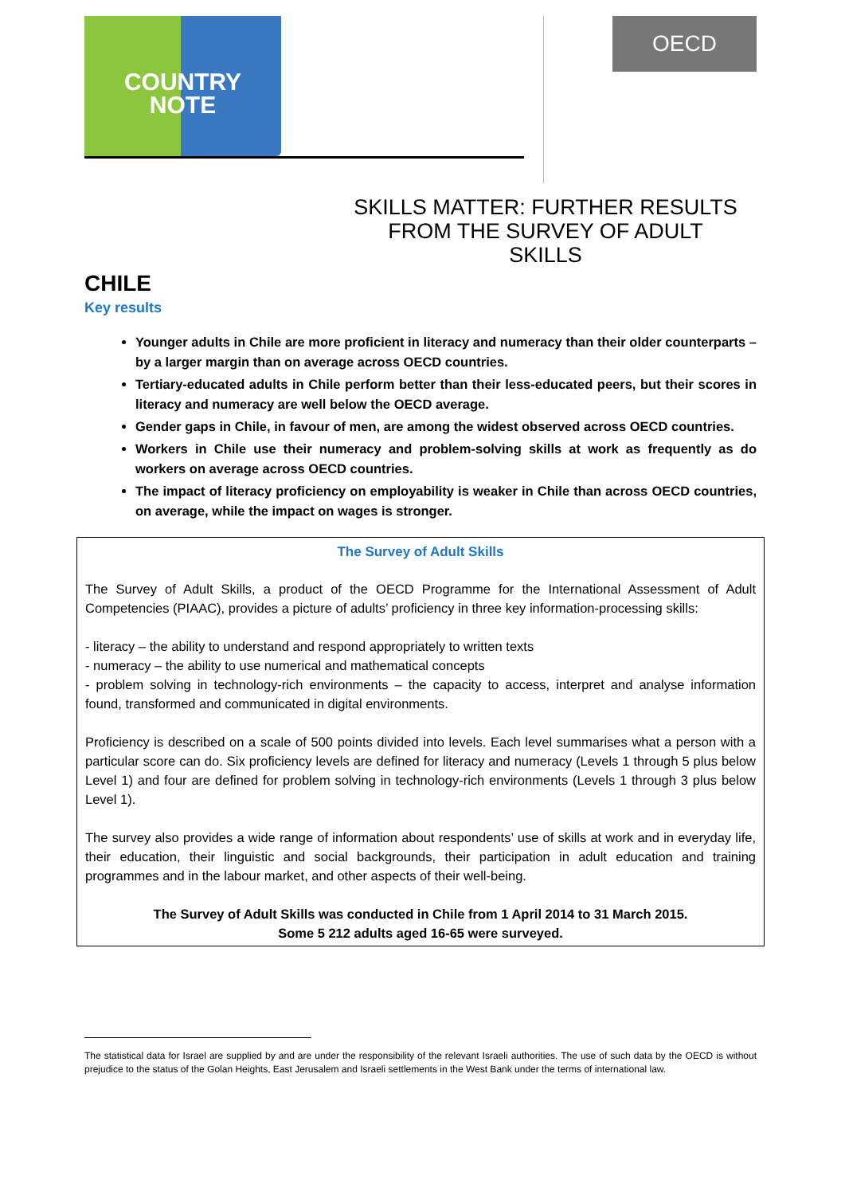COUNTRY
NOTE
OECD
SKILLS MATTER: FURTHER RESULTS FROM THE SURVEY OF ADULT SKILLS
CHILE
Key results
Younger adults in Chile are more proficient in literacy and numeracy than their older counterparts – by a larger margin than on average across OECD countries.
Tertiary-educated adults in Chile perform better than their less-educated peers, but their scores in literacy and numeracy are well below the OECD average.
Gender gaps in Chile, in favour of men, are among the widest observed across OECD countries.
Workers in Chile use their numeracy and problem-solving skills at work as frequently as do workers on average across OECD countries.
The impact of literacy proficiency on employability is weaker in Chile than across OECD countries, on average, while the impact on wages is stronger.
The Survey of Adult Skills
The Survey of Adult Skills, a product of the OECD Programme for the International Assessment of Adult Competencies (PIAAC), provides a picture of adults’ proficiency in three key information-processing skills:
- literacy – the ability to understand and respond appropriately to written texts
- numeracy – the ability to use numerical and mathematical concepts
- problem solving in technology-rich environments – the capacity to access, interpret and analyse information found, transformed and communicated in digital environments.
Proficiency is described on a scale of 500 points divided into levels. Each level summarises what a person with a particular score can do. Six proficiency levels are defined for literacy and numeracy (Levels 1 through 5 plus below Level 1) and four are defined for problem solving in technology-rich environments (Levels 1 through 3 plus below Level 1).
The survey also provides a wide range of information about respondents’ use of skills at work and in everyday life, their education, their linguistic and social backgrounds, their participation in adult education and training programmes and in the labour market, and other aspects of their well-being.
The Survey of Adult Skills was conducted in Chile from 1 April 2014 to 31 March 2015.
Some 5 212 adults aged 16-65 were surveyed.
The statistical data for Israel are supplied by and are under the responsibility of the relevant Israeli authorities. The use of such data by the OECD is without prejudice to the status of the Golan Heights, East Jerusalem and Israeli settlements in the West Bank under the terms of international law.